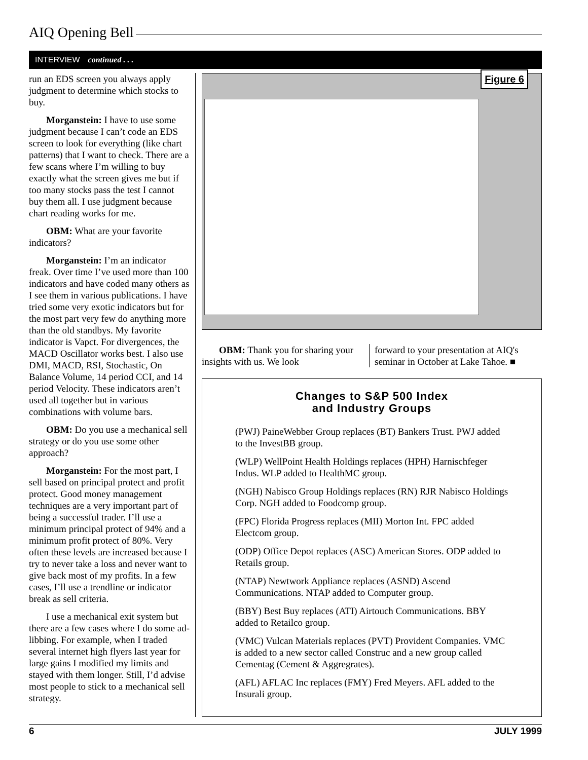AIQ Opening Bell
INTERVIEW continued . . .
run an EDS screen you always apply judgment to determine which stocks to buy.
Morganstein: I have to use some judgment because I can’t code an EDS screen to look for everything (like chart patterns) that I want to check. There are a few scans where I’m willing to buy exactly what the screen gives me but if too many stocks pass the test I cannot buy them all. I use judgment because chart reading works for me.
OBM: What are your favorite indicators?
Morganstein: I’m an indicator freak. Over time I’ve used more than 100 indicators and have coded many others as I see them in various publications. I have tried some very exotic indicators but for the most part very few do anything more than the old standbys. My favorite indicator is Vapct. For divergences, the MACD Oscillator works best. I also use DMI, MACD, RSI, Stochastic, On Balance Volume, 14 period CCI, and 14 period Velocity. These indicators aren’t used all together but in various combinations with volume bars.
OBM: Do you use a mechanical sell strategy or do you use some other approach?
Morganstein: For the most part, I sell based on principal protect and profit protect. Good money management techniques are a very important part of being a successful trader. I’ll use a minimum principal protect of 94% and a minimum profit protect of 80%. Very often these levels are increased because I try to never take a loss and never want to give back most of my profits. In a few cases, I’ll use a trendline or indicator break as sell criteria.
I use a mechanical exit system but there are a few cases where I do some ad-libbing. For example, when I traded several internet high flyers last year for large gains I modified my limits and stayed with them longer. Still, I’d advise most people to stick to a mechanical sell strategy.
Figure 6
OBM: Thank you for sharing your insights with us. We look
forward to your presentation at AIQ's seminar in October at Lake Tahoe. ■
Changes to S&P 500 Index
and Industry Groups
(PWJ) PaineWebber Group replaces (BT) Bankers Trust. PWJ added to the InvestBB group.
(WLP) WellPoint Health Holdings replaces (HPH) Harnischfeger Indus. WLP added to HealthMC group.
(NGH) Nabisco Group Holdings replaces (RN) RJR Nabisco Holdings Corp. NGH added to Foodcomp group.
(FPC) Florida Progress replaces (MII) Morton Int. FPC added Electcom group.
(ODP) Office Depot replaces (ASC) American Stores. ODP added to Retails group.
(NTAP) Newtwork Appliance replaces (ASND) Ascend Communications. NTAP added to Computer group.
(BBY) Best Buy replaces (ATI) Airtouch Communications. BBY added to Retailco group.
(VMC) Vulcan Materials replaces (PVT) Provident Companies. VMC is added to a new sector called Construc and a new group called Cementag (Cement & Aggregrates).
(AFL) AFLAC Inc replaces (FMY) Fred Meyers. AFL added to the Insurali group.
6 JULY 1999